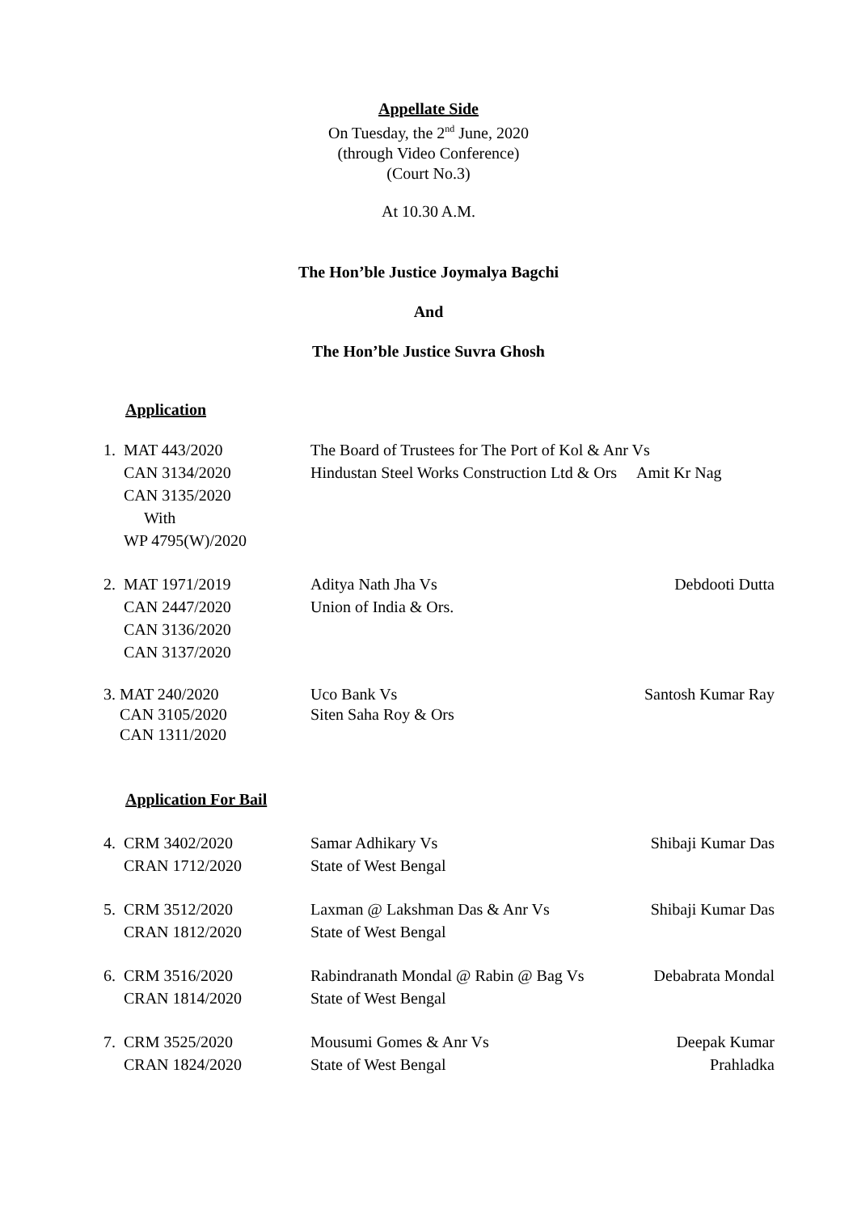Appellate Side
On Tuesday, the 2<sup>nd</sup> June, 2020
(through Video Conference)
(Court No.3)
At 10.30 A.M.
The Hon’ble Justice Joymalya Bagchi
And
The Hon’ble Justice Suvra Ghosh
Application
| 1. MAT 443/2020 CAN 3134/2020 CAN 3135/2020 With WP 4795(W)/2020 | The Board of Trustees for The Port of Kol & Anr Vs Hindustan Steel Works Construction Ltd & Ors Amit Kr Nag | |
| 2. MAT 1971/2019 CAN 2447/2020 CAN 3136/2020 CAN 3137/2020 | Aditya Nath Jha Vs Union of India & Ors. | Debdooti Dutta |
| 3. MAT 240/2020 CAN 3105/2020 CAN 1311/2020 | Uco Bank Vs Siten Saha Roy & Ors | Santosh Kumar Ray |
Application For Bail
| 4. CRM 3402/2020 CRAN 1712/2020 | Samar Adhikary Vs State of West Bengal | Shibaji Kumar Das |
| 5. CRM 3512/2020 CRAN 1812/2020 | Laxman @ Lakshman Das & Anr Vs State of West Bengal | Shibaji Kumar Das |
| 6. CRM 3516/2020 CRAN 1814/2020 | Rabindranath Mondal @ Rabin @ Bag Vs State of West Bengal | Debabrata Mondal |
| 7. CRM 3525/2020 CRAN 1824/2020 | Mousumi Gomes & Anr Vs State of West Bengal | Deepak Kumar Prahladka |